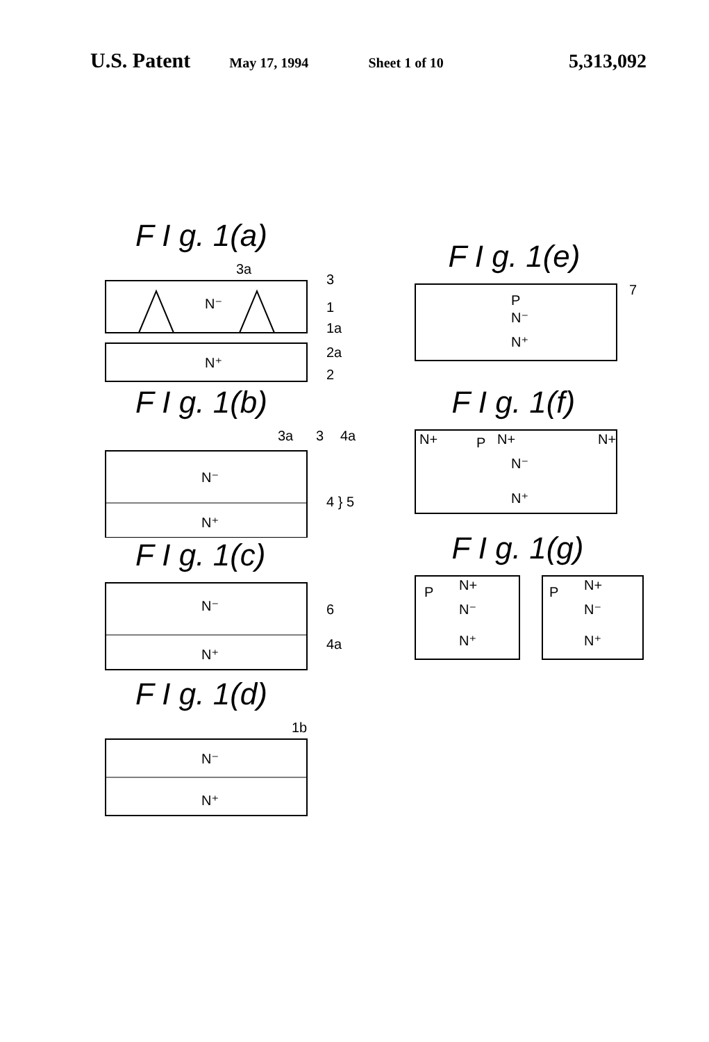U.S. Patent
May 17, 1994 Sheet 1 of 10
5,313,092
F I g. 1(a)
N⁻
3a
3
1
1a
N⁺
2a
2
F I g. 1(b)
3a
3
4a
N⁻
N⁺
4 } 5
F I g. 1(c)
N⁻
N⁺
6
4a
F I g. 1(d)
1b
N⁻
N⁺
F I g. 1(e)
P
N⁻
N⁺
7
F I g. 1(f)
N+
P
N+
N+
N⁻
N⁺
F I g. 1(g)
P
N+
N⁻
N⁺
P
N+
N⁻
N⁺